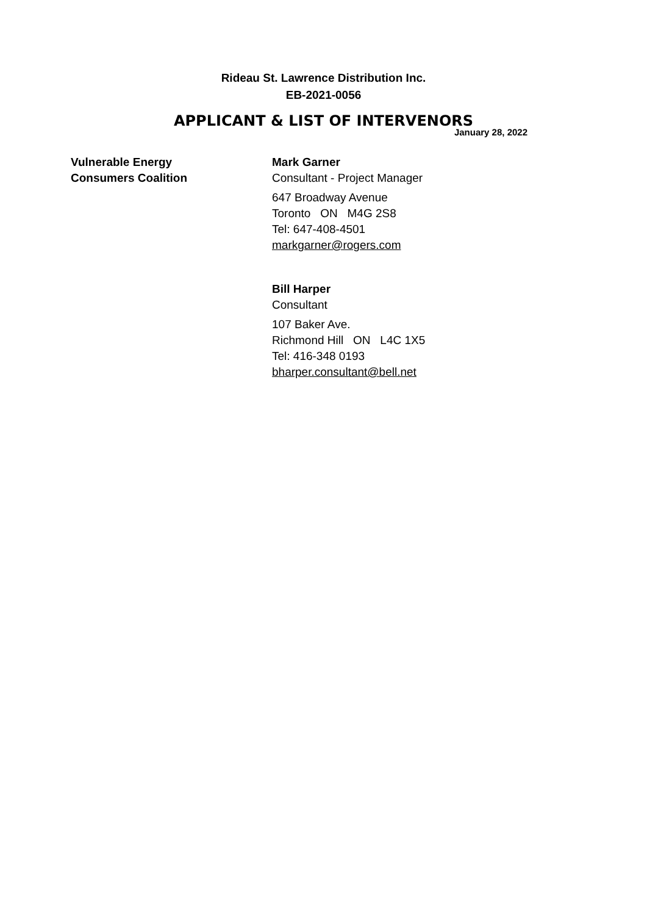Rideau St. Lawrence Distribution Inc.
EB-2021-0056
APPLICANT & LIST OF INTERVENORS
January 28, 2022
Vulnerable Energy
Consumers Coalition
Mark Garner
Consultant - Project Manager
647 Broadway Avenue
Toronto ON M4G 2S8
Tel: 647-408-4501
markgarner@rogers.com
Bill Harper
Consultant
107 Baker Ave.
Richmond Hill ON L4C 1X5
Tel: 416-348 0193
bharper.consultant@bell.net